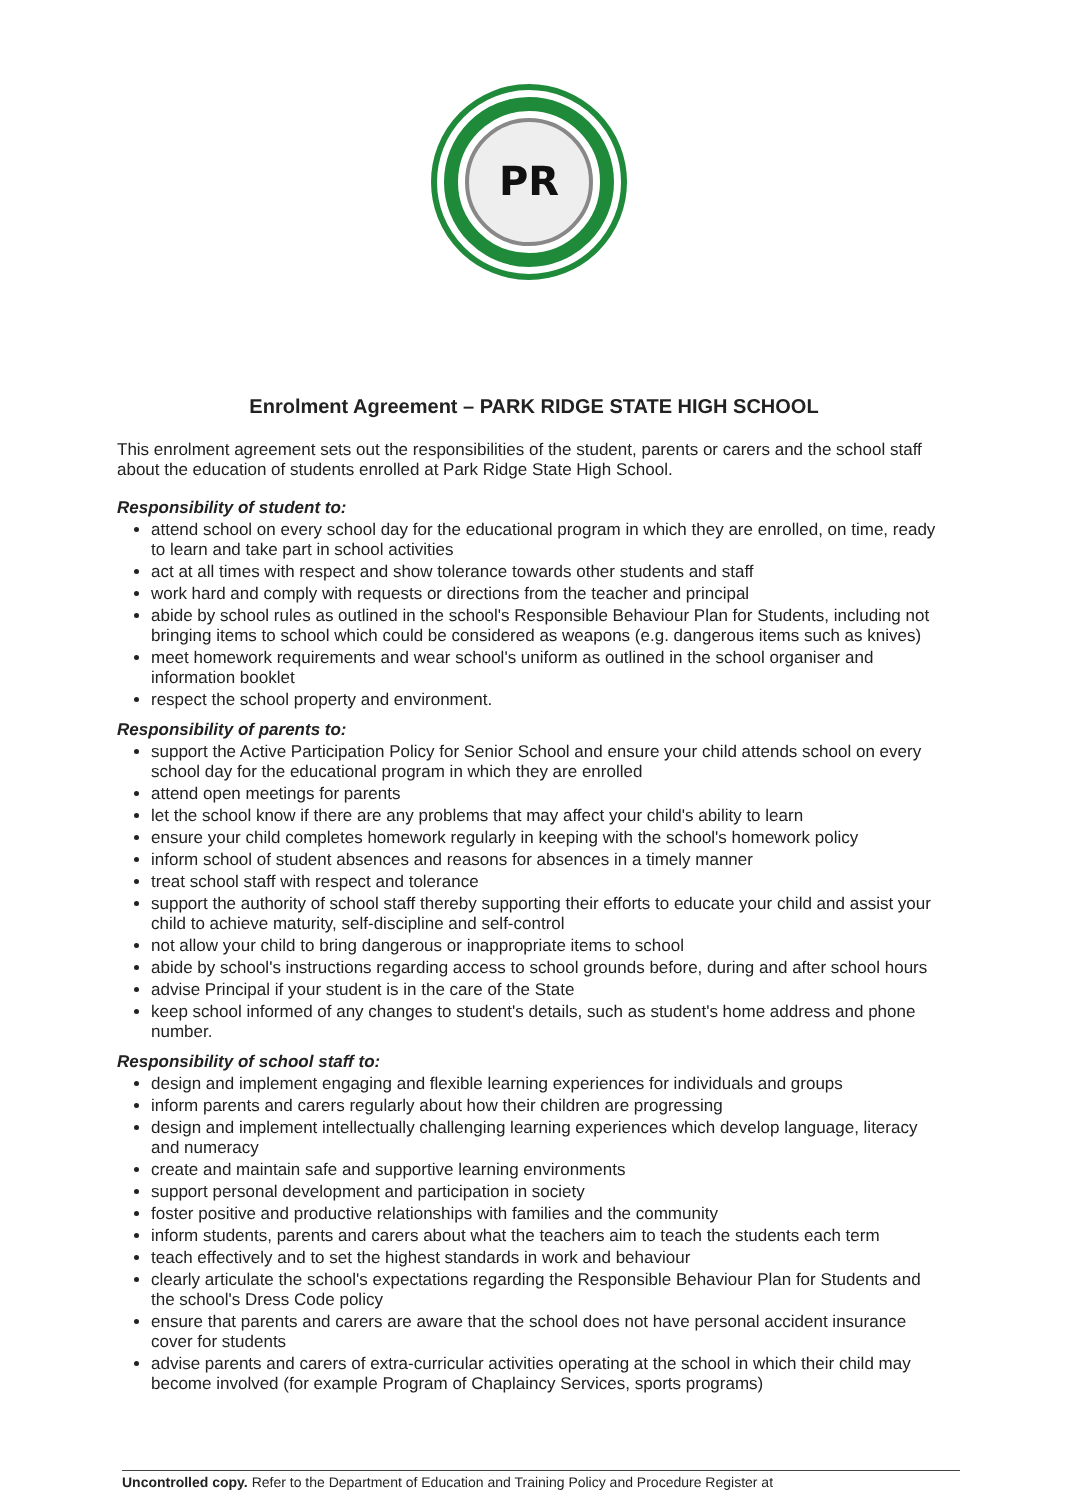PR
Enrolment Agreement – PARK RIDGE STATE HIGH SCHOOL
This enrolment agreement sets out the responsibilities of the student, parents or carers and the school staff about the education of students enrolled at Park Ridge State High School.
Responsibility of student to:
attend school on every school day for the educational program in which they are enrolled, on time, ready to learn and take part in school activities
act at all times with respect and show tolerance towards other students and staff
work hard and comply with requests or directions from the teacher and principal
abide by school rules as outlined in the school's Responsible Behaviour Plan for Students, including not bringing items to school which could be considered as weapons (e.g. dangerous items such as knives)
meet homework requirements and wear school's uniform as outlined in the school organiser and information booklet
respect the school property and environment.
Responsibility of parents to:
support the Active Participation Policy for Senior School and ensure your child attends school on every school day for the educational program in which they are enrolled
attend open meetings for parents
let the school know if there are any problems that may affect your child's ability to learn
ensure your child completes homework regularly in keeping with the school's homework policy
inform school of student absences and reasons for absences in a timely manner
treat school staff with respect and tolerance
support the authority of school staff thereby supporting their efforts to educate your child and assist your child to achieve maturity, self-discipline and self-control
not allow your child to bring dangerous or inappropriate items to school
abide by school's instructions regarding access to school grounds before, during and after school hours
advise Principal if your student is in the care of the State
keep school informed of any changes to student's details, such as student's home address and phone number.
Responsibility of school staff to:
design and implement engaging and flexible learning experiences for individuals and groups
inform parents and carers regularly about how their children are progressing
design and implement intellectually challenging learning experiences which develop language, literacy and numeracy
create and maintain safe and supportive learning environments
support personal development and participation in society
foster positive and productive relationships with families and the community
inform students, parents and carers about what the teachers aim to teach the students each term
teach effectively and to set the highest standards in work and behaviour
clearly articulate the school's expectations regarding the Responsible Behaviour Plan for Students and the school's Dress Code policy
ensure that parents and carers are aware that the school does not have personal accident insurance cover for students
advise parents and carers of extra-curricular activities operating at the school in which their child may become involved (for example Program of Chaplaincy Services, sports programs)
Uncontrolled copy. Refer to the Department of Education and Training Policy and Procedure Register at